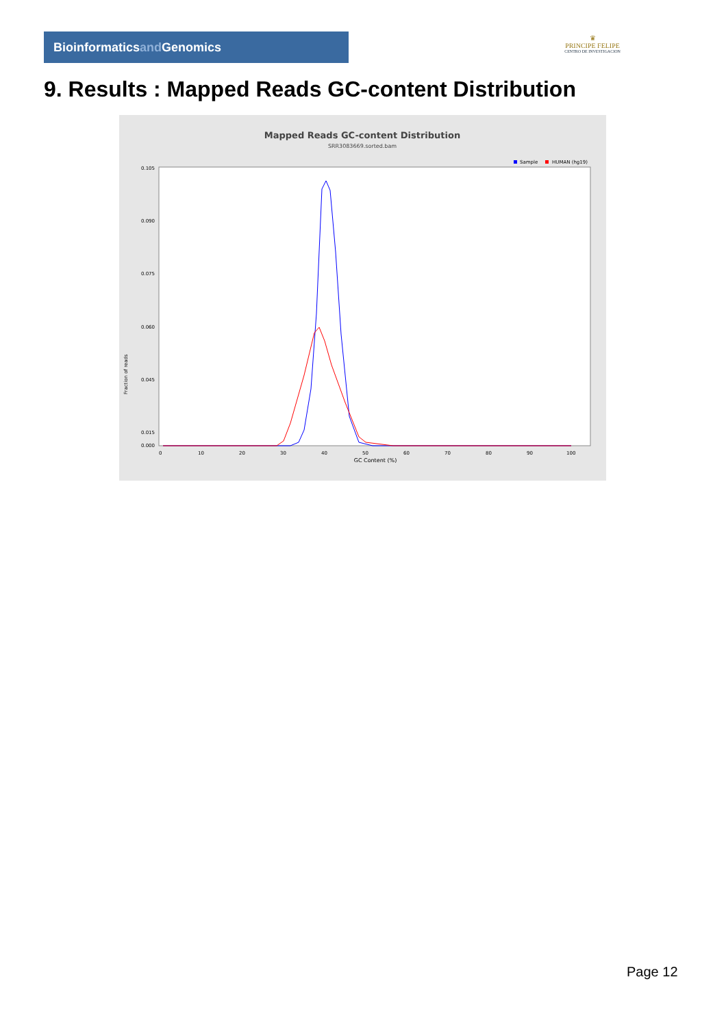Bioinformaticsand Genomics
♛
PRINCIPE FELIPE
CENTRO DE INVESTIGACION
9. Results : Mapped Reads GC-content Distribution
Mapped Reads GC-content Distribution
SRR3083669.sorted.bam
Sample
HUMAN (hg19)
Fraction of reads
0.105
0.090
0.075
0.060
0.045
0.015
0.000
0
10
20
30
40
50
60
70
80
90
100
GC Content (%)
Page 12